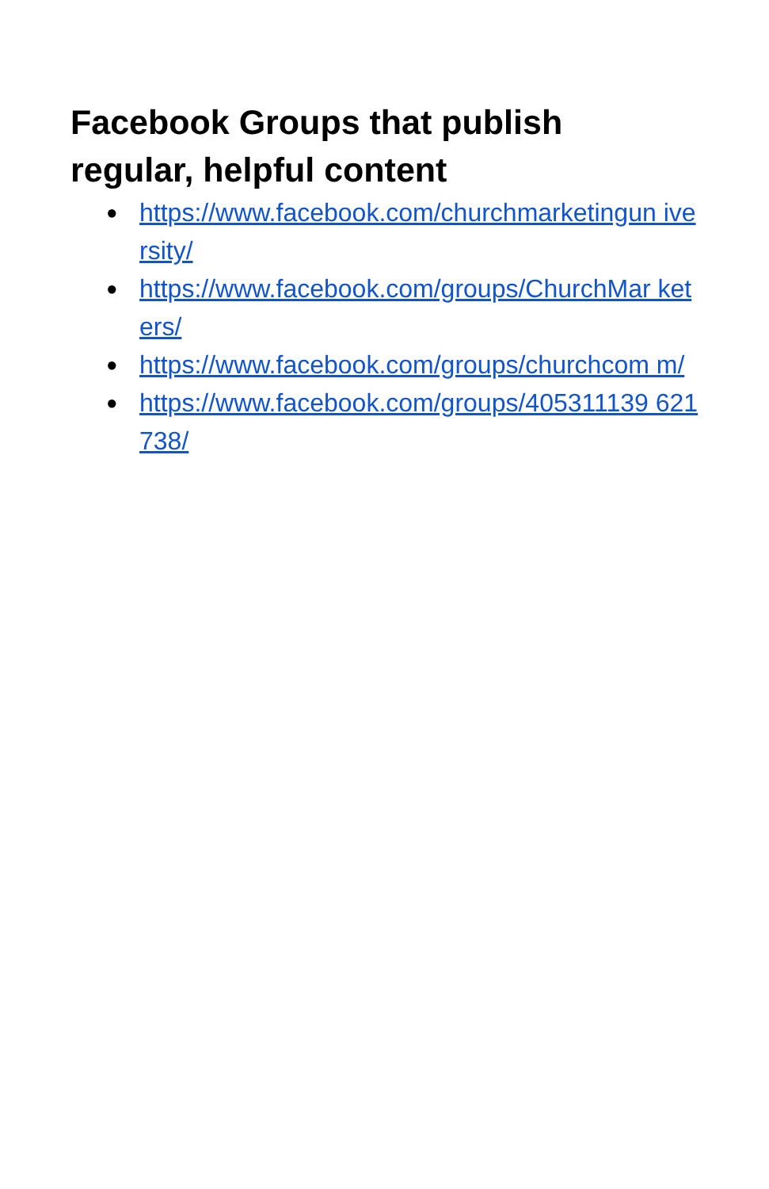Facebook Groups that publish
regular, helpful content
● https://www.facebook.com/churchmarketingun iversity/
● https://www.facebook.com/groups/ChurchMar keters/
● https://www.facebook.com/groups/churchcom m/
● https://www.facebook.com/groups/405311139 621738/